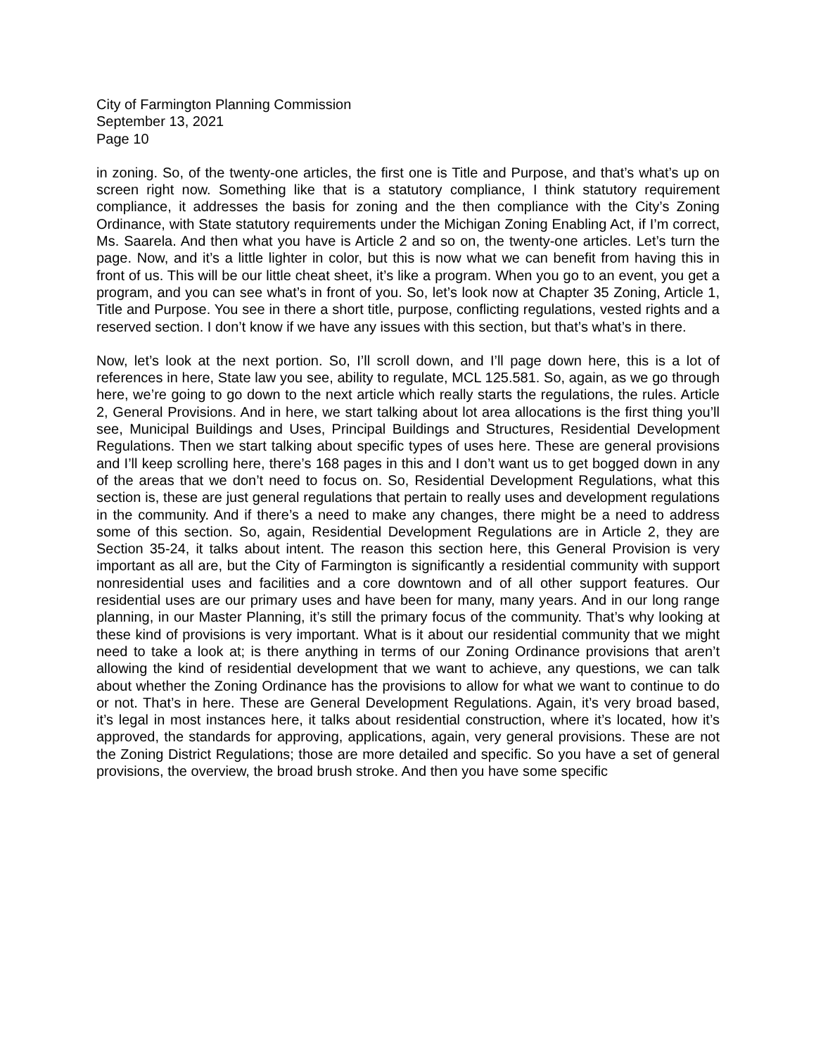City of Farmington Planning Commission
September 13, 2021
Page 10
in zoning. So, of the twenty-one articles, the first one is Title and Purpose, and that’s what’s up on screen right now. Something like that is a statutory compliance, I think statutory requirement compliance, it addresses the basis for zoning and the then compliance with the City’s Zoning Ordinance, with State statutory requirements under the Michigan Zoning Enabling Act, if I’m correct, Ms. Saarela. And then what you have is Article 2 and so on, the twenty-one articles. Let’s turn the page. Now, and it’s a little lighter in color, but this is now what we can benefit from having this in front of us. This will be our little cheat sheet, it’s like a program. When you go to an event, you get a program, and you can see what’s in front of you. So, let’s look now at Chapter 35 Zoning, Article 1, Title and Purpose. You see in there a short title, purpose, conflicting regulations, vested rights and a reserved section. I don’t know if we have any issues with this section, but that’s what’s in there.
Now, let’s look at the next portion. So, I’ll scroll down, and I’ll page down here, this is a lot of references in here, State law you see, ability to regulate, MCL 125.581. So, again, as we go through here, we’re going to go down to the next article which really starts the regulations, the rules. Article 2, General Provisions. And in here, we start talking about lot area allocations is the first thing you’ll see, Municipal Buildings and Uses, Principal Buildings and Structures, Residential Development Regulations. Then we start talking about specific types of uses here. These are general provisions and I’ll keep scrolling here, there’s 168 pages in this and I don’t want us to get bogged down in any of the areas that we don’t need to focus on. So, Residential Development Regulations, what this section is, these are just general regulations that pertain to really uses and development regulations in the community. And if there’s a need to make any changes, there might be a need to address some of this section. So, again, Residential Development Regulations are in Article 2, they are Section 35-24, it talks about intent. The reason this section here, this General Provision is very important as all are, but the City of Farmington is significantly a residential community with support nonresidential uses and facilities and a core downtown and of all other support features. Our residential uses are our primary uses and have been for many, many years. And in our long range planning, in our Master Planning, it’s still the primary focus of the community. That’s why looking at these kind of provisions is very important. What is it about our residential community that we might need to take a look at; is there anything in terms of our Zoning Ordinance provisions that aren’t allowing the kind of residential development that we want to achieve, any questions, we can talk about whether the Zoning Ordinance has the provisions to allow for what we want to continue to do or not. That’s in here. These are General Development Regulations. Again, it’s very broad based, it’s legal in most instances here, it talks about residential construction, where it’s located, how it’s approved, the standards for approving, applications, again, very general provisions. These are not the Zoning District Regulations; those are more detailed and specific. So you have a set of general provisions, the overview, the broad brush stroke. And then you have some specific